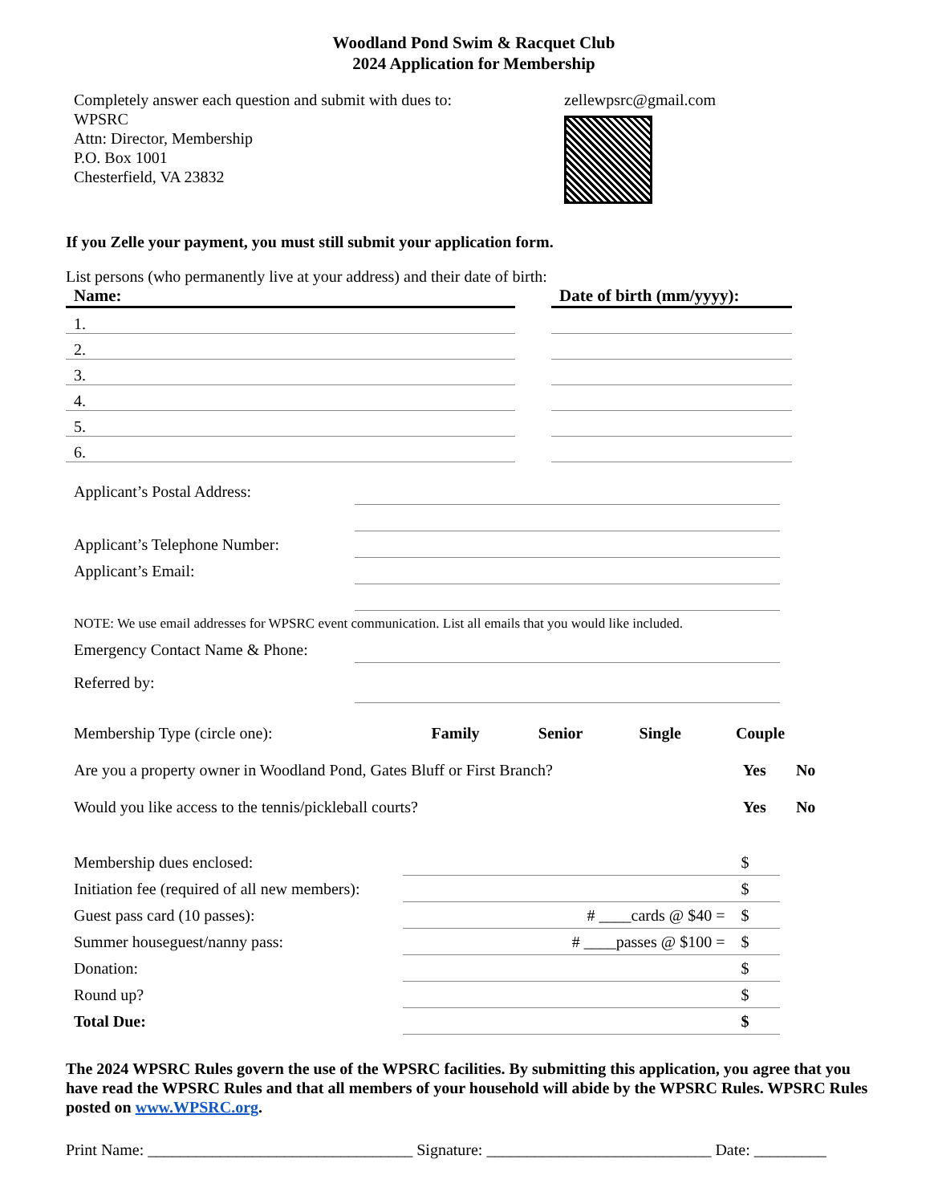Woodland Pond Swim & Racquet Club
2024 Application for Membership
Completely answer each question and submit with dues to:
WPSRC
Attn: Director, Membership
P.O. Box 1001
Chesterfield, VA 23832
zellewpsrc@gmail.com
If you Zelle your payment, you must still submit your application form.
List persons (who permanently live at your address) and their date of birth:
| Name: | | Date of birth (mm/yyyy): |
| --- | --- | --- |
| 1. | | |
| 2. | | |
| 3. | | |
| 4. | | |
| 5. | | |
| 6. | | |
| Applicant’s Postal Address: | |
| Applicant’s Telephone Number: | |
| Applicant’s Email: | |
| NOTE: We use email addresses for WPSRC event communication. List all emails that you would like included. | |
| Emergency Contact Name & Phone: | |
| Referred by: | |
| Membership Type (circle one): | Family | Senior | Single | Couple |
| Are you a property owner in Woodland Pond, Gates Bluff or First Branch? | Yes | No |
| Would you like access to the tennis/pickleball courts? | Yes | No |
| Membership dues enclosed: | | $ |
| Initiation fee (required of all new members): | | $ |
| Guest pass card (10 passes): | # ____cards @ $40 = | $ |
| Summer houseguest/nanny pass: | # ____passes @ $100 = | $ |
| Donation: | | $ |
| Round up? | | $ |
| Total Due: | | $ |
The 2024 WPSRC Rules govern the use of the WPSRC facilities. By submitting this application, you agree that you have read the WPSRC Rules and that all members of your household will abide by the WPSRC Rules. WPSRC Rules posted on www.WPSRC.org.
Print Name: _________________________________ Signature: ____________________________ Date: _________